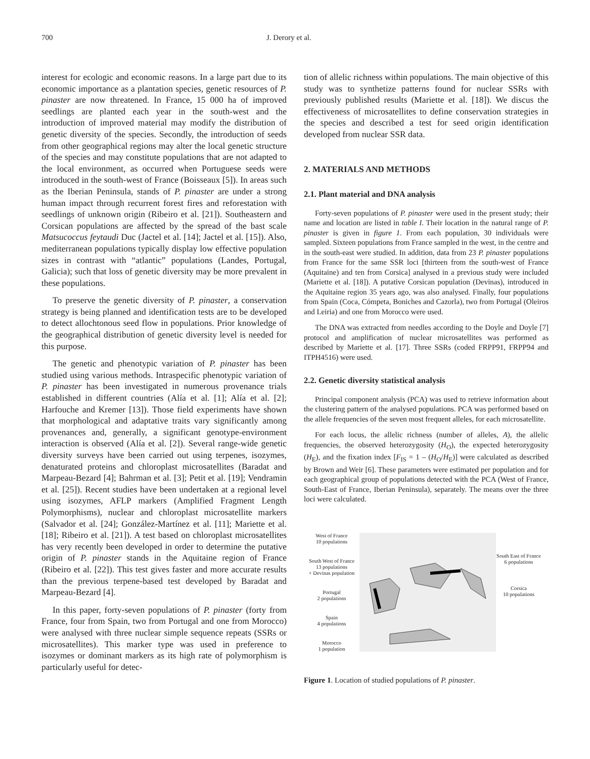700 J. Derory et al.
interest for ecologic and economic reasons. In a large part due to its economic importance as a plantation species, genetic resources of P. pinaster are now threatened. In France, 15 000 ha of improved seedlings are planted each year in the south-west and the introduction of improved material may modify the distribution of genetic diversity of the species. Secondly, the introduction of seeds from other geographical regions may alter the local genetic structure of the species and may constitute populations that are not adapted to the local environment, as occurred when Portuguese seeds were introduced in the south-west of France (Boisseaux [5]). In areas such as the Iberian Peninsula, stands of P. pinaster are under a strong human impact through recurrent forest fires and reforestation with seedlings of unknown origin (Ribeiro et al. [21]). Southeastern and Corsican populations are affected by the spread of the bast scale Matsucoccus feytaudi Duc (Jactel et al. [14]; Jactel et al. [15]). Also, mediterranean populations typically display low effective population sizes in contrast with “atlantic” populations (Landes, Portugal, Galicia); such that loss of genetic diversity may be more prevalent in these populations.
To preserve the genetic diversity of P. pinaster, a conservation strategy is being planned and identification tests are to be developed to detect allochtonous seed flow in populations. Prior knowledge of the geographical distribution of genetic diversity level is needed for this purpose.
The genetic and phenotypic variation of P. pinaster has been studied using various methods. Intraspecific phenotypic variation of P. pinaster has been investigated in numerous provenance trials established in different countries (Alía et al. [1]; Alía et al. [2]; Harfouche and Kremer [13]). Those field experiments have shown that morphological and adaptative traits vary significantly among provenances and, generally, a significant genotype-environment interaction is observed (Alía et al. [2]). Several range-wide genetic diversity surveys have been carried out using terpenes, isozymes, denaturated proteins and chloroplast microsatellites (Baradat and Marpeau-Bezard [4]; Bahrman et al. [3]; Petit et al. [19]; Vendramin et al. [25]). Recent studies have been undertaken at a regional level using isozymes, AFLP markers (Amplified Fragment Length Polymorphisms), nuclear and chloroplast microsatellite markers (Salvador et al. [24]; González-Martínez et al. [11]; Mariette et al. [18]; Ribeiro et al. [21]). A test based on chloroplast microsatellites has very recently been developed in order to determine the putative origin of P. pinaster stands in the Aquitaine region of France (Ribeiro et al. [22]). This test gives faster and more accurate results than the previous terpene-based test developed by Baradat and Marpeau-Bezard [4].
In this paper, forty-seven populations of P. pinaster (forty from France, four from Spain, two from Portugal and one from Morocco) were analysed with three nuclear simple sequence repeats (SSRs or microsatellites). This marker type was used in preference to isozymes or dominant markers as its high rate of polymorphism is particularly useful for detec-
tion of allelic richness within populations. The main objective of this study was to synthetize patterns found for nuclear SSRs with previously published results (Mariette et al. [18]). We discus the effectiveness of microsatellites to define conservation strategies in the species and described a test for seed origin identification developed from nuclear SSR data.
2. MATERIALS AND METHODS
2.1. Plant material and DNA analysis
Forty-seven populations of P. pinaster were used in the present study; their name and location are listed in table I. Their location in the natural range of P. pinaster is given in figure 1. From each population, 30 individuals were sampled. Sixteen populations from France sampled in the west, in the centre and in the south-east were studied. In addition, data from 23 P. pinaster populations from France for the same SSR loci [thirteen from the south-west of France (Aquitaine) and ten from Corsica] analysed in a previous study were included (Mariette et al. [18]). A putative Corsican population (Devinas), introduced in the Aquitaine region 35 years ago, was also analysed. Finally, four populations from Spain (Coca, Cómpeta, Boniches and Cazorla), two from Portugal (Oleiros and Leiria) and one from Morocco were used.
The DNA was extracted from needles according to the Doyle and Doyle [7] protocol and amplification of nuclear microsatellites was performed as described by Mariette et al. [17]. Three SSRs (coded FRPP91, FRPP94 and ITPH4516) were used.
2.2. Genetic diversity statistical analysis
Principal component analysis (PCA) was used to retrieve information about the clustering pattern of the analysed populations. PCA was performed based on the allele frequencies of the seven most frequent alleles, for each microsatellite.
For each locus, the allelic richness (number of alleles, A), the allelic frequencies, the observed heterozygosity (H<sub>O</sub>), the expected heterozygosity (H<sub>E</sub>), and the fixation index [F<sub>IS</sub> = 1 – (H<sub>O</sub>/H<sub>E</sub>)] were calculated as described by Brown and Weir [6]. These parameters were estimated per population and for each geographical group of populations detected with the PCA (West of France, South-East of France, Iberian Peninsula), separately. The means over the three loci were calculated.
West of France
10 populations
South West of France
13 populations
+ Devinas population
Portugal
2 populations
Spain
4 populations
Morocco
1 population
South East of France
6 populations
Corsica
10 populations
Figure 1. Location of studied populations of P. pinaster.